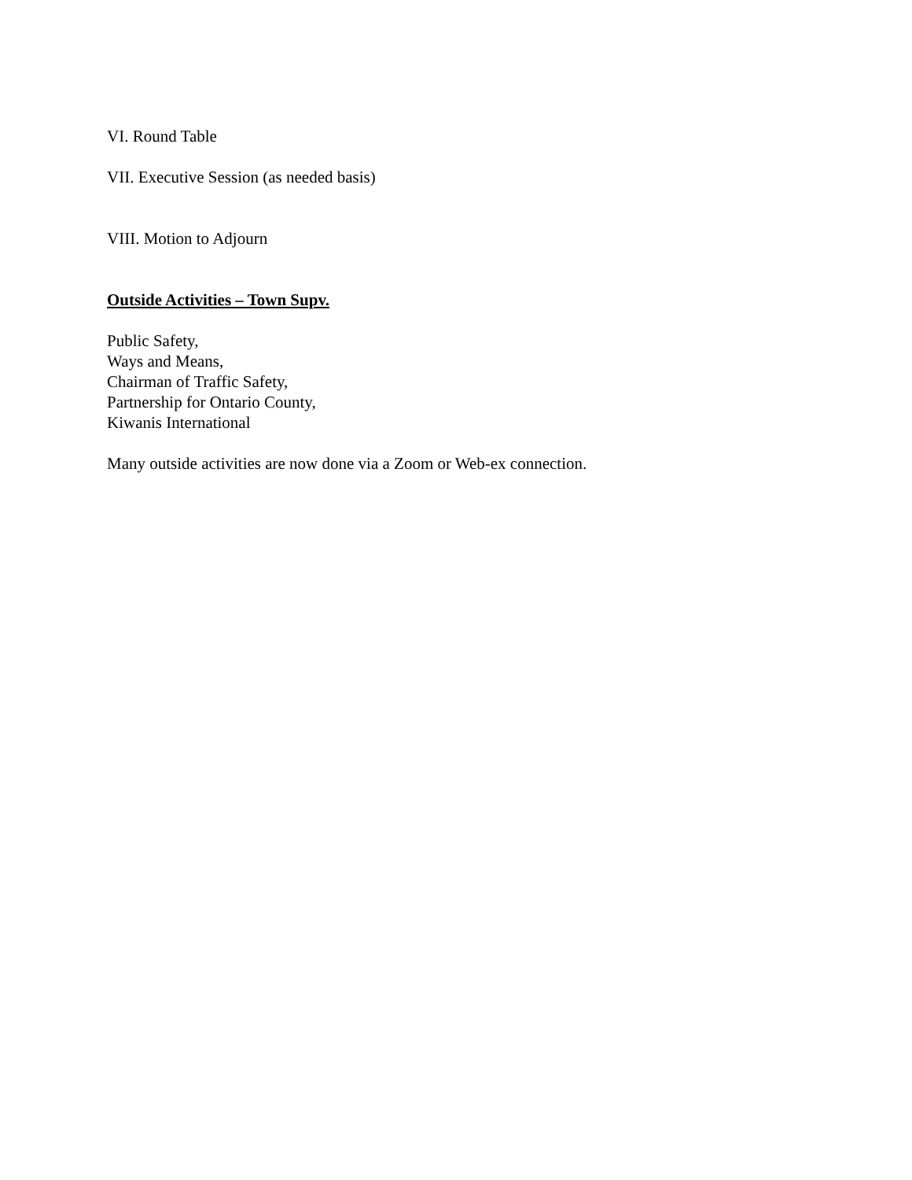VI. Round Table
VII. Executive Session (as needed basis)
VIII. Motion to Adjourn
Outside Activities – Town Supv.
Public Safety,
Ways and Means,
Chairman of Traffic Safety,
Partnership for Ontario County,
Kiwanis International
Many outside activities are now done via a Zoom or Web-ex connection.